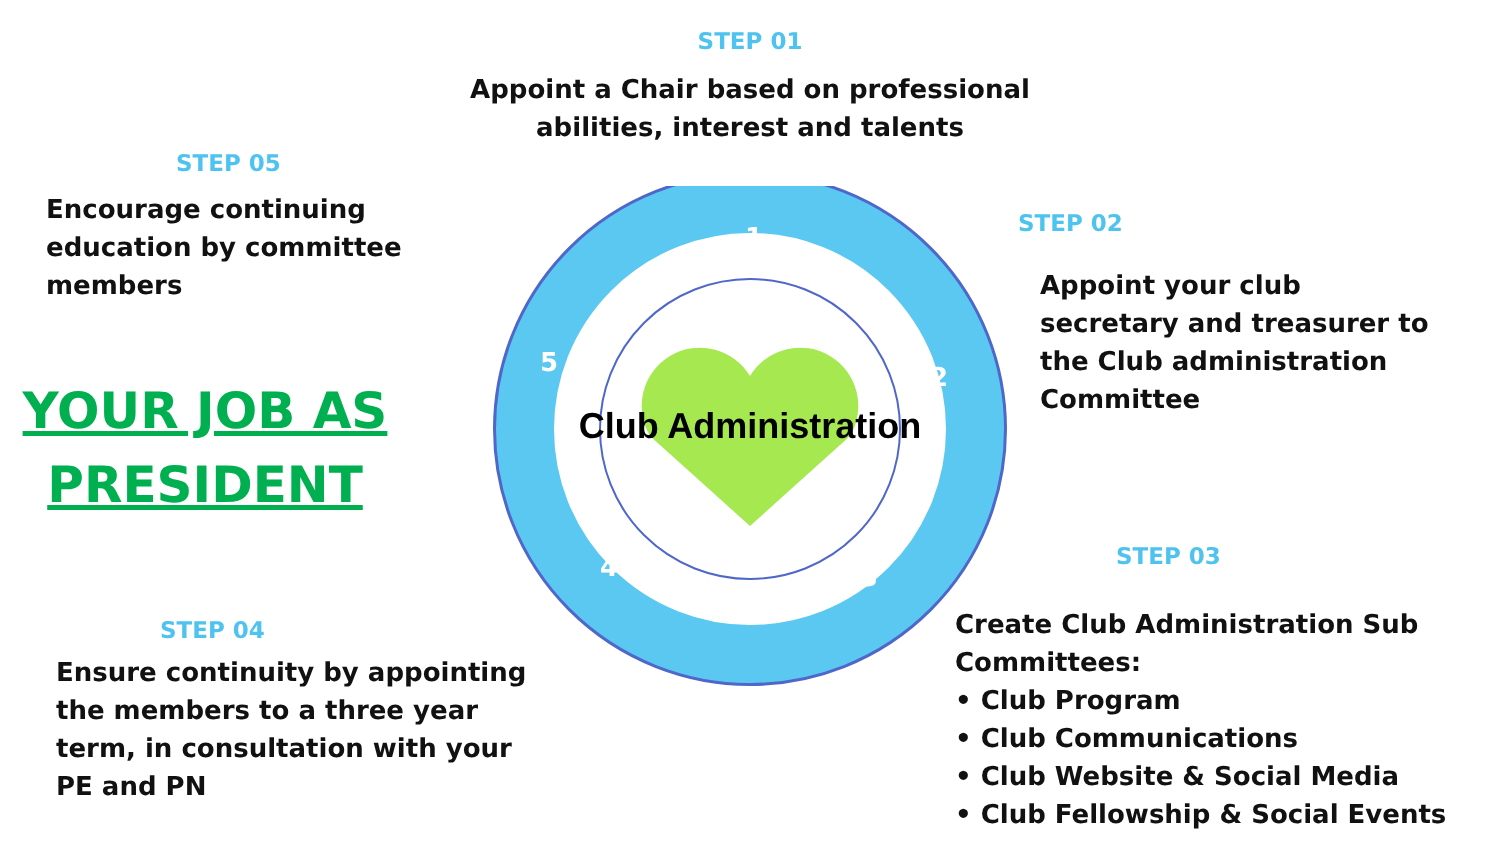STEP 05
Encourage continuing
education by committee
members
YOUR JOB AS
PRESIDENT
STEP 04
Ensure continuity by appointing
the members to a three year
term, in consultation with your
PE and PN
STEP 01
Appoint a Chair based on professional
abilities, interest and talents
1
2
3
4
5
Club Administration
STEP 02
Appoint your club
secretary and treasurer to
the Club administration
Committee
STEP 03
Create Club Administration Sub
Committees:
• Club Program
• Club Communications
• Club Website & Social Media
• Club Fellowship & Social Events